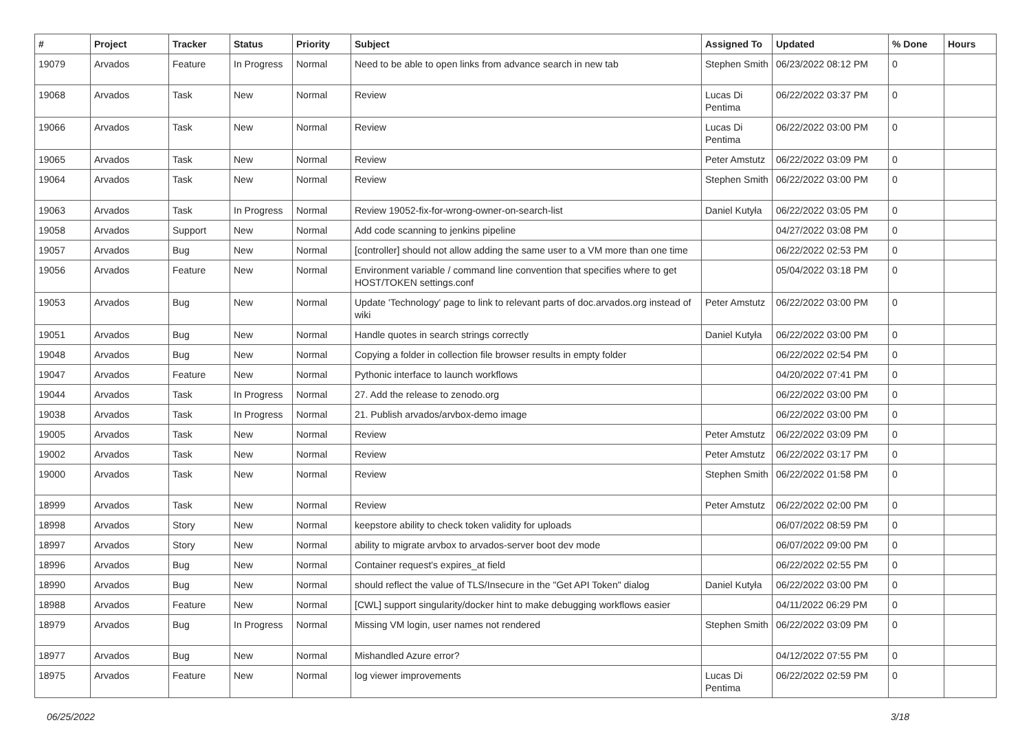| # | Project | Tracker | Status | Priority | Subject | Assigned To | Updated | % Done | Hours |
| --- | --- | --- | --- | --- | --- | --- | --- | --- | --- |
| 19079 | Arvados | Feature | In Progress | Normal | Need to be able to open links from advance search in new tab | Stephen Smith | 06/23/2022 08:12 PM | 0 | |
| 19068 | Arvados | Task | New | Normal | Review | Lucas Di Pentima | 06/22/2022 03:37 PM | 0 | |
| 19066 | Arvados | Task | New | Normal | Review | Lucas Di Pentima | 06/22/2022 03:00 PM | 0 | |
| 19065 | Arvados | Task | New | Normal | Review | Peter Amstutz | 06/22/2022 03:09 PM | 0 | |
| 19064 | Arvados | Task | New | Normal | Review | Stephen Smith | 06/22/2022 03:00 PM | 0 | |
| 19063 | Arvados | Task | In Progress | Normal | Review 19052-fix-for-wrong-owner-on-search-list | Daniel Kutyła | 06/22/2022 03:05 PM | 0 | |
| 19058 | Arvados | Support | New | Normal | Add code scanning to jenkins pipeline | | 04/27/2022 03:08 PM | 0 | |
| 19057 | Arvados | Bug | New | Normal | [controller] should not allow adding the same user to a VM more than one time | | 06/22/2022 02:53 PM | 0 | |
| 19056 | Arvados | Feature | New | Normal | Environment variable / command line convention that specifies where to get HOST/TOKEN settings.conf | | 05/04/2022 03:18 PM | 0 | |
| 19053 | Arvados | Bug | New | Normal | Update 'Technology' page to link to relevant parts of doc.arvados.org instead of wiki | Peter Amstutz | 06/22/2022 03:00 PM | 0 | |
| 19051 | Arvados | Bug | New | Normal | Handle quotes in search strings correctly | Daniel Kutyła | 06/22/2022 03:00 PM | 0 | |
| 19048 | Arvados | Bug | New | Normal | Copying a folder in collection file browser results in empty folder | | 06/22/2022 02:54 PM | 0 | |
| 19047 | Arvados | Feature | New | Normal | Pythonic interface to launch workflows | | 04/20/2022 07:41 PM | 0 | |
| 19044 | Arvados | Task | In Progress | Normal | 27. Add the release to zenodo.org | | 06/22/2022 03:00 PM | 0 | |
| 19038 | Arvados | Task | In Progress | Normal | 21. Publish arvados/arvbox-demo image | | 06/22/2022 03:00 PM | 0 | |
| 19005 | Arvados | Task | New | Normal | Review | Peter Amstutz | 06/22/2022 03:09 PM | 0 | |
| 19002 | Arvados | Task | New | Normal | Review | Peter Amstutz | 06/22/2022 03:17 PM | 0 | |
| 19000 | Arvados | Task | New | Normal | Review | Stephen Smith | 06/22/2022 01:58 PM | 0 | |
| 18999 | Arvados | Task | New | Normal | Review | Peter Amstutz | 06/22/2022 02:00 PM | 0 | |
| 18998 | Arvados | Story | New | Normal | keepstore ability to check token validity for uploads | | 06/07/2022 08:59 PM | 0 | |
| 18997 | Arvados | Story | New | Normal | ability to migrate arvbox to arvados-server boot dev mode | | 06/07/2022 09:00 PM | 0 | |
| 18996 | Arvados | Bug | New | Normal | Container request's expires_at field | | 06/22/2022 02:55 PM | 0 | |
| 18990 | Arvados | Bug | New | Normal | should reflect the value of TLS/Insecure in the "Get API Token" dialog | Daniel Kutyła | 06/22/2022 03:00 PM | 0 | |
| 18988 | Arvados | Feature | New | Normal | [CWL] support singularity/docker hint to make debugging workflows easier | | 04/11/2022 06:29 PM | 0 | |
| 18979 | Arvados | Bug | In Progress | Normal | Missing VM login, user names not rendered | Stephen Smith | 06/22/2022 03:09 PM | 0 | |
| 18977 | Arvados | Bug | New | Normal | Mishandled Azure error? | | 04/12/2022 07:55 PM | 0 | |
| 18975 | Arvados | Feature | New | Normal | log viewer improvements | Lucas Di Pentima | 06/22/2022 02:59 PM | 0 | |
06/25/2022 3/18